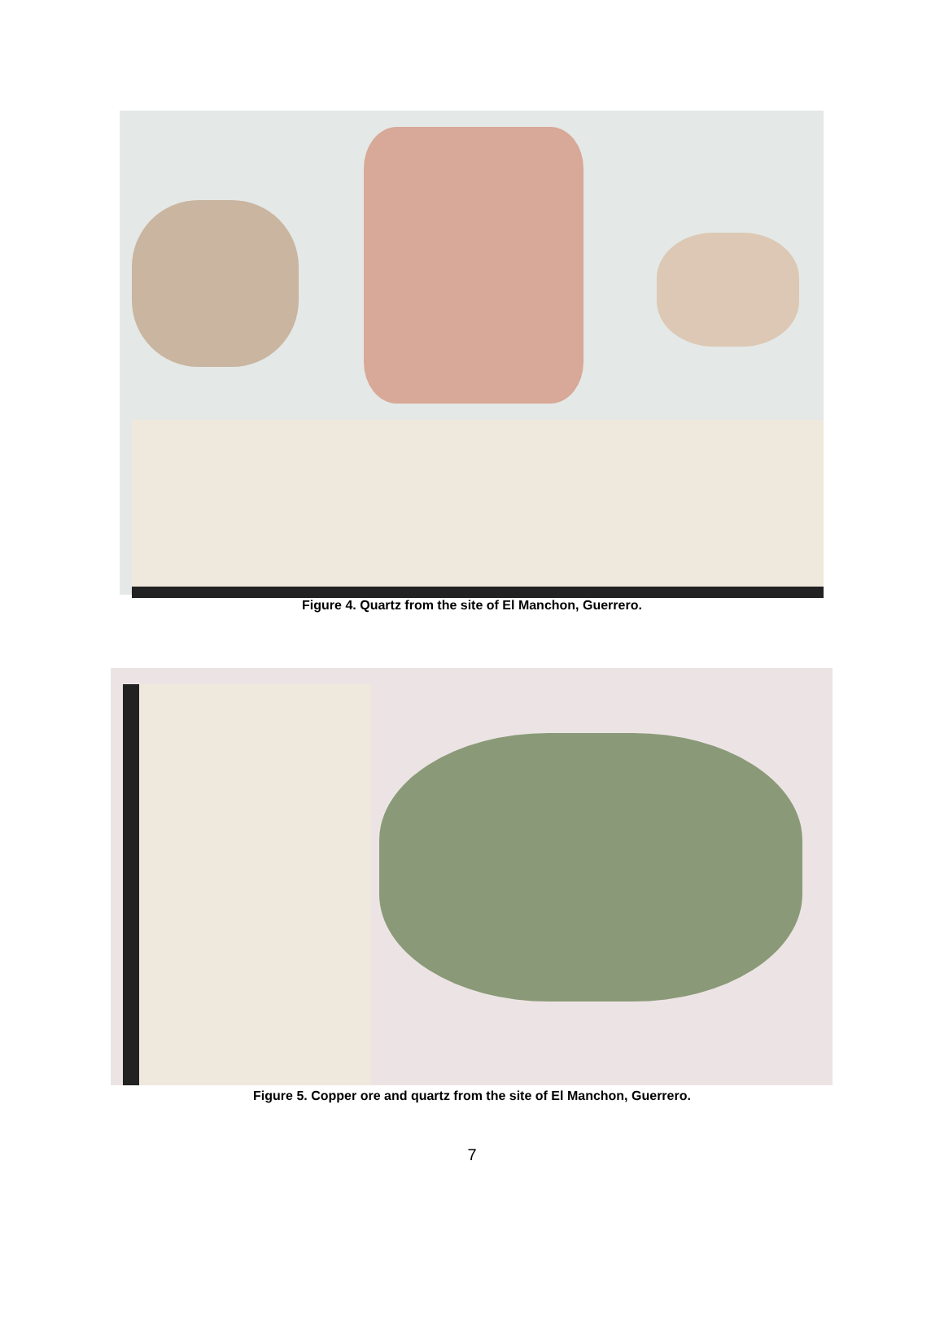Figure 4. Quartz from the site of El Manchon, Guerrero.
Figure 5. Copper ore and quartz from the site of El Manchon, Guerrero.
7